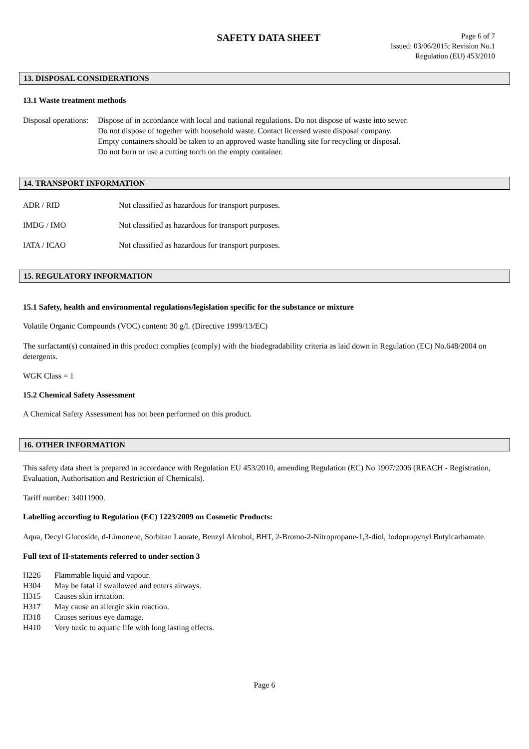SAFETY DATA SHEET
Page 6 of 7
Issued: 03/06/2015; Revision No.1
Regulation (EU) 453/2010
13. DISPOSAL CONSIDERATIONS
13.1 Waste treatment methods
Disposal operations:
Dispose of in accordance with local and national regulations. Do not dispose of waste into sewer.
Do not dispose of together with household waste. Contact licensed waste disposal company.
Empty containers should be taken to an approved waste handling site for recycling or disposal.
Do not burn or use a cutting torch on the empty container.
14. TRANSPORT INFORMATION
ADR / RID Not classified as hazardous for transport purposes.
IMDG / IMO Not classified as hazardous for transport purposes.
IATA / ICAO Not classified as hazardous for transport purposes.
15. REGULATORY INFORMATION
15.1 Safety, health and environmental regulations/legislation specific for the substance or mixture
Volatile Organic Compounds (VOC) content: 30 g/l. (Directive 1999/13/EC)
The surfactant(s) contained in this product complies (comply) with the biodegradability criteria as laid down in Regulation (EC) No.648/2004 on detergents.
WGK Class = 1
15.2 Chemical Safety Assessment
A Chemical Safety Assessment has not been performed on this product.
16. OTHER INFORMATION
This safety data sheet is prepared in accordance with Regulation EU 453/2010, amending Regulation (EC) No 1907/2006 (REACH - Registration, Evaluation, Authorisation and Restriction of Chemicals).
Tariff number: 34011900.
Labelling according to Regulation (EC) 1223/2009 on Cosmetic Products:
Aqua, Decyl Glucoside, d-Limonene, Sorbitan Laurate, Benzyl Alcohol, BHT, 2-Bromo-2-Nitropropane-1,3-diol, Iodopropynyl Butylcarbamate.
Full text of H-statements referred to under section 3
H226 Flammable liquid and vapour.
H304 May be fatal if swallowed and enters airways.
H315 Causes skin irritation.
H317 May cause an allergic skin reaction.
H318 Causes serious eye damage.
H410 Very toxic to aquatic life with long lasting effects.
Page 6